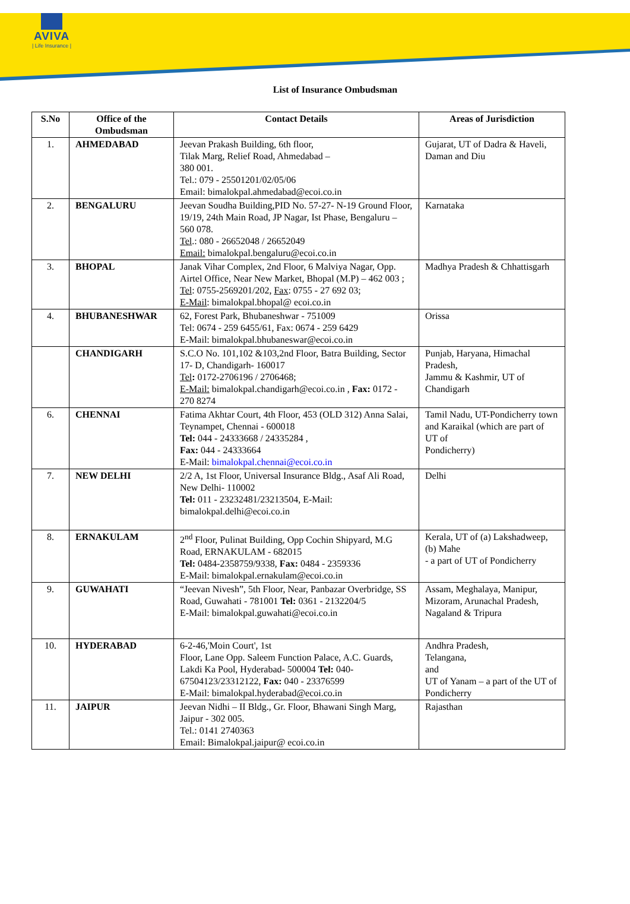AVIVA
| Life Insurance |
List of Insurance Ombudsman
| S.No | Office of the Ombudsman | Contact Details | Areas of Jurisdiction |
| --- | --- | --- | --- |
| 1. | AHMEDABAD | Jeevan Prakash Building, 6th floor, Tilak Marg, Relief Road, Ahmedabad – 380 001. Tel.: 079 - 25501201/02/05/06 Email: bimalokpal.ahmedabad@ecoi.co.in | Gujarat, UT of Dadra & Haveli, Daman and Diu |
| 2. | BENGALURU | Jeevan Soudha Building,PID No. 57-27- N-19 Ground Floor, 19/19, 24th Main Road, JP Nagar, Ist Phase, Bengaluru – 560 078. Tel .: 080 - 26652048 / 26652049 Email: bimalokpal.bengaluru@ecoi.co.in | Karnataka |
| 3. | BHOPAL | Janak Vihar Complex, 2nd Floor, 6 Malviya Nagar, Opp. Airtel Office, Near New Market, Bhopal (M.P) – 462 003 ; Tel : 0755-2569201/202, Fax : 0755 - 27 692 03; E-Mail : bimalokpal.bhopal@ ecoi.co.in | Madhya Pradesh & Chhattisgarh |
| 4. | BHUBANESHWAR | 62, Forest Park, Bhubaneshwar - 751009 Tel: 0674 - 259 6455/61, Fax: 0674 - 259 6429 E-Mail: bimalokpal.bhubaneswar@ecoi.co.in | Orissa |
| | CHANDIGARH | S.C.O No. 101,102 &103,2nd Floor, Batra Building, Sector 17- D, Chandigarh- 160017 Tel : 0172-2706196 / 2706468; E-Mail: bimalokpal.chandigarh@ecoi.co.in , Fax: 0172 - 270 8274 | Punjab, Haryana, Himachal Pradesh, Jammu & Kashmir, UT of Chandigarh |
| 6. | CHENNAI | Fatima Akhtar Court, 4th Floor, 453 (OLD 312) Anna Salai, Teynampet, Chennai - 600018 Tel: 044 - 24333668 / 24335284 , Fax: 044 - 24333664 E-Mail: bimalokpal.chennai@ecoi.co.in | Tamil Nadu, UT-Pondicherry town and Karaikal (which are part of UT of Pondicherry) |
| 7. | NEW DELHI | 2/2 A, 1st Floor, Universal Insurance Bldg., Asaf Ali Road, New Delhi- 110002 Tel: 011 - 23232481/23213504, E-Mail: bimalokpal.delhi@ecoi.co.in | Delhi |
| 8. | ERNAKULAM | 2<sup>nd</sup> Floor, Pulinat Building, Opp Cochin Shipyard, M.G Road, ERNAKULAM - 682015 Tel: 0484-2358759/9338, Fax: 0484 - 2359336 E-Mail: bimalokpal.ernakulam@ecoi.co.in | Kerala, UT of (a) Lakshadweep, (b) Mahe - a part of UT of Pondicherry |
| 9. | GUWAHATI | “Jeevan Nivesh”, 5th Floor, Near, Panbazar Overbridge, SS Road, Guwahati - 781001 Tel: 0361 - 2132204/5 E-Mail: bimalokpal.guwahati@ecoi.co.in | Assam, Meghalaya, Manipur, Mizoram, Arunachal Pradesh, Nagaland & Tripura |
| 10. | HYDERABAD | 6-2-46,'Moin Court', 1st Floor, Lane Opp. Saleem Function Palace, A.C. Guards, Lakdi Ka Pool, Hyderabad- 500004 Tel: 040-67504123/23312122, Fax: 040 - 23376599 E-Mail: bimalokpal.hyderabad@ecoi.co.in | Andhra Pradesh, Telangana, and UT of Yanam – a part of the UT of Pondicherry |
| 11. | JAIPUR | Jeevan Nidhi – II Bldg., Gr. Floor, Bhawani Singh Marg, Jaipur - 302 005. Tel.: 0141 2740363 Email: Bimalokpal.jaipur@ ecoi.co.in | Rajasthan |